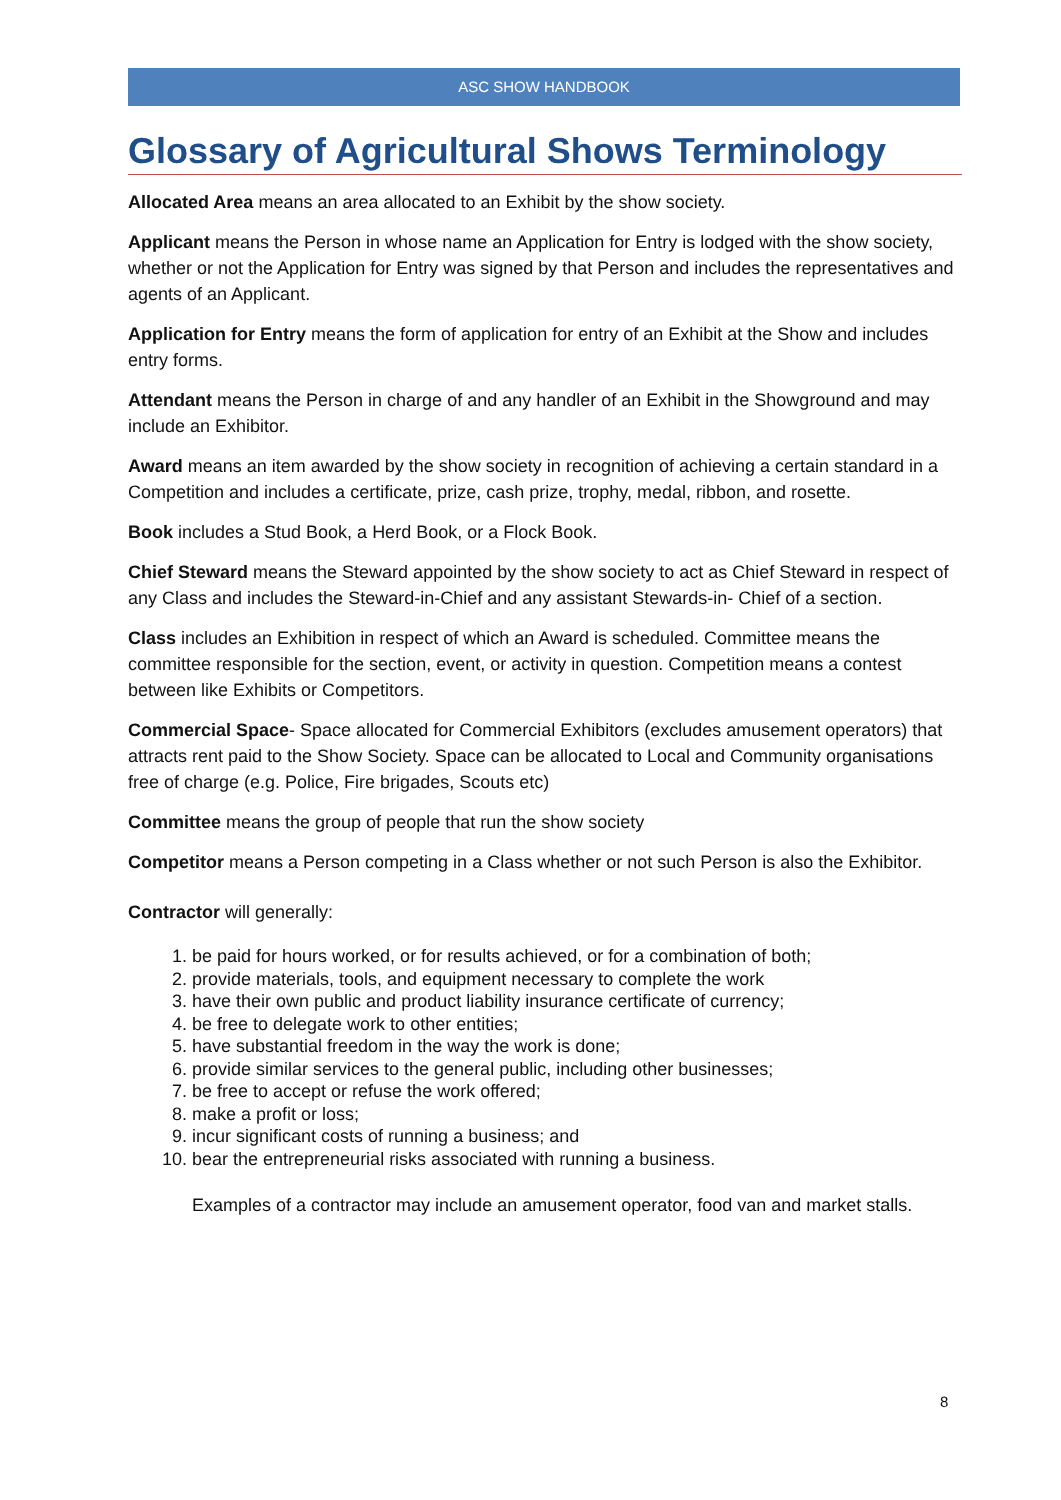ASC SHOW HANDBOOK
Glossary of Agricultural Shows Terminology
Allocated Area means an area allocated to an Exhibit by the show society.
Applicant means the Person in whose name an Application for Entry is lodged with the show society, whether or not the Application for Entry was signed by that Person and includes the representatives and agents of an Applicant.
Application for Entry means the form of application for entry of an Exhibit at the Show and includes entry forms.
Attendant means the Person in charge of and any handler of an Exhibit in the Showground and may include an Exhibitor.
Award means an item awarded by the show society in recognition of achieving a certain standard in a Competition and includes a certificate, prize, cash prize, trophy, medal, ribbon, and rosette.
Book includes a Stud Book, a Herd Book, or a Flock Book.
Chief Steward means the Steward appointed by the show society to act as Chief Steward in respect of any Class and includes the Steward-in-Chief and any assistant Stewards-in- Chief of a section.
Class includes an Exhibition in respect of which an Award is scheduled. Committee means the committee responsible for the section, event, or activity in question. Competition means a contest between like Exhibits or Competitors.
Commercial Space- Space allocated for Commercial Exhibitors (excludes amusement operators) that attracts rent paid to the Show Society. Space can be allocated to Local and Community organisations free of charge (e.g. Police, Fire brigades, Scouts etc)
Committee means the group of people that run the show society
Competitor means a Person competing in a Class whether or not such Person is also the Exhibitor.
Contractor will generally:
1. be paid for hours worked, or for results achieved, or for a combination of both;
2. provide materials, tools, and equipment necessary to complete the work
3. have their own public and product liability insurance certificate of currency;
4. be free to delegate work to other entities;
5. have substantial freedom in the way the work is done;
6. provide similar services to the general public, including other businesses;
7. be free to accept or refuse the work offered;
8. make a profit or loss;
9. incur significant costs of running a business; and
10. bear the entrepreneurial risks associated with running a business.
Examples of a contractor may include an amusement operator, food van and market stalls.
8